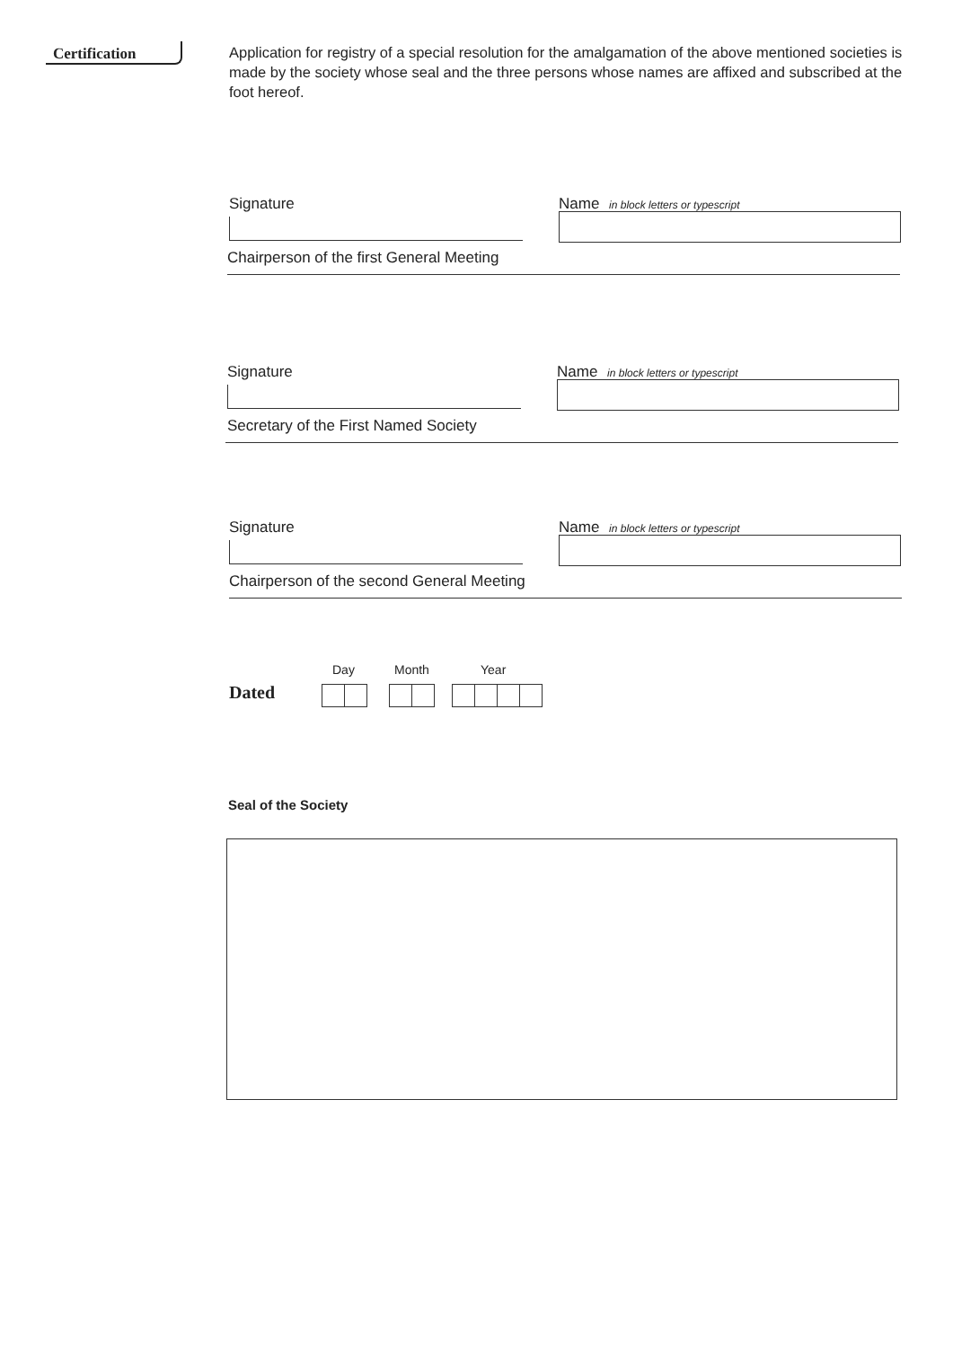Certification
Application for registry of a special resolution for the amalgamation of the above mentioned societies is made by the society whose seal and the three persons whose names are affixed and subscribed at the foot hereof.
Signature
Name in block letters or typescript
Chairperson of the first General Meeting
Signature
Name in block letters or typescript
Secretary of the First Named Society
Signature
Name in block letters or typescript
Chairperson of the second General Meeting
Day Month Year
Dated
Seal of the Society